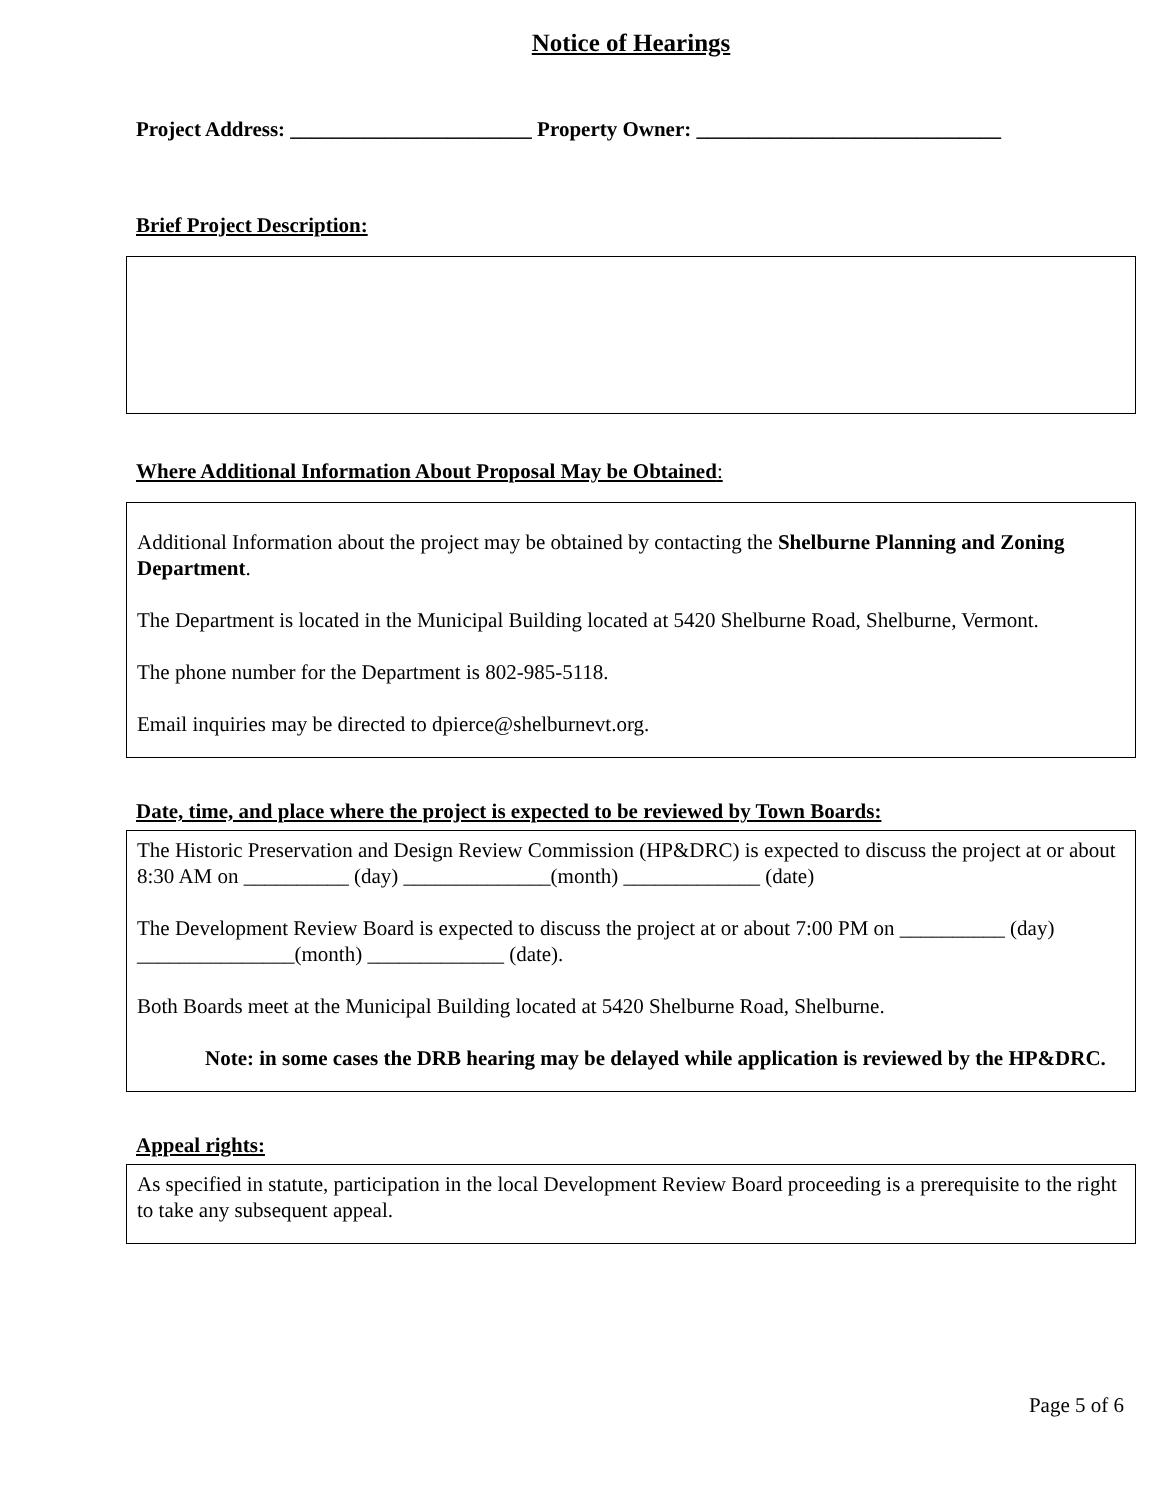Notice of Hearings
Project Address: _______________________ Property Owner: _____________________________
Brief Project Description:
Where Additional Information About Proposal May be Obtained:
Additional Information about the project may be obtained by contacting the Shelburne Planning and Zoning Department.
The Department is located in the Municipal Building located at 5420 Shelburne Road, Shelburne, Vermont.
The phone number for the Department is 802-985-5118.
Email inquiries may be directed to dpierce@shelburnevt.org.
Date, time, and place where the project is expected to be reviewed by Town Boards:
The Historic Preservation and Design Review Commission (HP&DRC) is expected to discuss the project at or about 8:30 AM on __________ (day) ______________(month) _____________ (date)
The Development Review Board is expected to discuss the project at or about 7:00 PM on __________ (day) _______________(month) _____________ (date).
Both Boards meet at the Municipal Building located at 5420 Shelburne Road, Shelburne.
Note: in some cases the DRB hearing may be delayed while application is reviewed by the HP&DRC.
Appeal rights:
As specified in statute, participation in the local Development Review Board proceeding is a prerequisite to the right to take any subsequent appeal.
Page 5 of 6